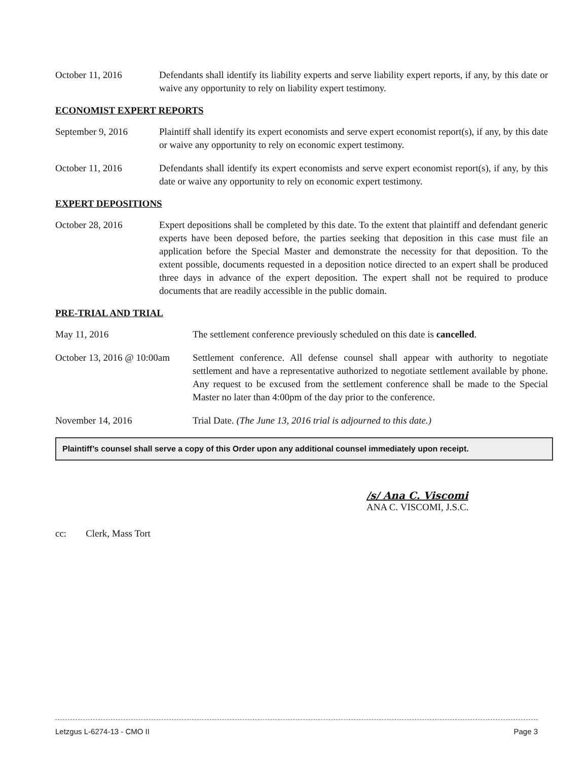October 11, 2016 Defendants shall identify its liability experts and serve liability expert reports, if any, by this date or waive any opportunity to rely on liability expert testimony.
ECONOMIST EXPERT REPORTS
September 9, 2016 Plaintiff shall identify its expert economists and serve expert economist report(s), if any, by this date or waive any opportunity to rely on economic expert testimony.
October 11, 2016 Defendants shall identify its expert economists and serve expert economist report(s), if any, by this date or waive any opportunity to rely on economic expert testimony.
EXPERT DEPOSITIONS
October 28, 2016 Expert depositions shall be completed by this date. To the extent that plaintiff and defendant generic experts have been deposed before, the parties seeking that deposition in this case must file an application before the Special Master and demonstrate the necessity for that deposition. To the extent possible, documents requested in a deposition notice directed to an expert shall be produced three days in advance of the expert deposition. The expert shall not be required to produce documents that are readily accessible in the public domain.
PRE-TRIAL AND TRIAL
May 11, 2016 The settlement conference previously scheduled on this date is cancelled.
October 13, 2016 @ 10:00am
Settlement conference. All defense counsel shall appear with authority to negotiate settlement and have a representative authorized to negotiate settlement available by phone. Any request to be excused from the settlement conference shall be made to the Special Master no later than 4:00pm of the day prior to the conference.
November 14, 2016 Trial Date. (The June 13, 2016 trial is adjourned to this date.)
Plaintiff’s counsel shall serve a copy of this Order upon any additional counsel immediately upon receipt.
/s/ Ana C. Viscomi
ANA C. VISCOMI, J.S.C.
cc: Clerk, Mass Tort
Letzgus L-6274-13 - CMO II Page 3